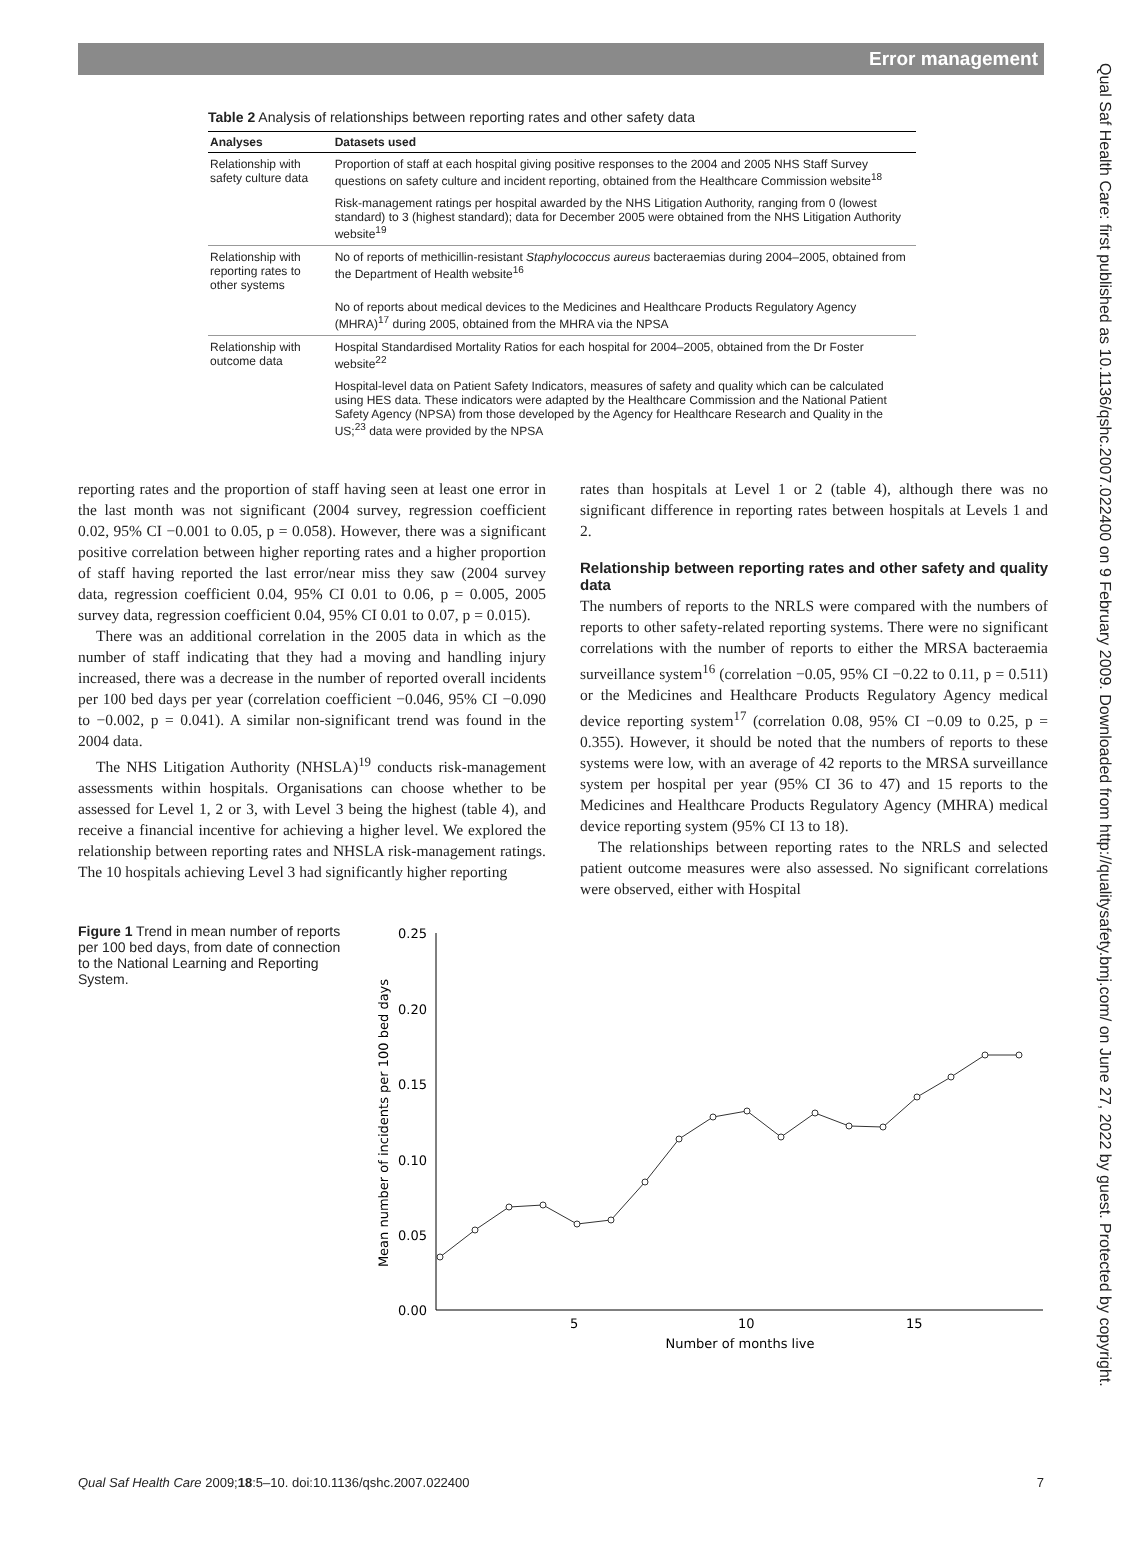Qual Saf Health Care: first published as 10.1136/qshc.2007.022400 on 9 February 2009. Downloaded from http://qualitysafety.bmj.com/ on June 27, 2022 by guest. Protected by copyright.
Error management
Table 2 Analysis of relationships between reporting rates and other safety data
| Analyses | Datasets used |
| --- | --- |
| Relationship with safety culture data | Proportion of staff at each hospital giving positive responses to the 2004 and 2005 NHS Staff Survey questions on safety culture and incident reporting, obtained from the Healthcare Commission website<sup>18</sup> |
| | Risk-management ratings per hospital awarded by the NHS Litigation Authority, ranging from 0 (lowest standard) to 3 (highest standard); data for December 2005 were obtained from the NHS Litigation Authority website<sup>19</sup> |
| Relationship with reporting rates to other systems | No of reports of methicillin-resistant Staphylococcus aureus bacteraemias during 2004–2005, obtained from the Department of Health website<sup>16</sup> |
| | No of reports about medical devices to the Medicines and Healthcare Products Regulatory Agency (MHRA)<sup>17</sup> during 2005, obtained from the MHRA via the NPSA |
| Relationship with outcome data | Hospital Standardised Mortality Ratios for each hospital for 2004–2005, obtained from the Dr Foster website<sup>22</sup> |
| | Hospital-level data on Patient Safety Indicators, measures of safety and quality which can be calculated using HES data. These indicators were adapted by the Healthcare Commission and the National Patient Safety Agency (NPSA) from those developed by the Agency for Healthcare Research and Quality in the US;<sup>23</sup> data were provided by the NPSA |
reporting rates and the proportion of staff having seen at least one error in the last month was not significant (2004 survey, regression coefficient 0.02, 95% CI −0.001 to 0.05, p = 0.058). However, there was a significant positive correlation between higher reporting rates and a higher proportion of staff having reported the last error/near miss they saw (2004 survey data, regression coefficient 0.04, 95% CI 0.01 to 0.06, p = 0.005, 2005 survey data, regression coefficient 0.04, 95% CI 0.01 to 0.07, p = 0.015).
There was an additional correlation in the 2005 data in which as the number of staff indicating that they had a moving and handling injury increased, there was a decrease in the number of reported overall incidents per 100 bed days per year (correlation coefficient −0.046, 95% CI −0.090 to −0.002, p = 0.041). A similar non-significant trend was found in the 2004 data.
The NHS Litigation Authority (NHSLA)<sup>19</sup> conducts risk-management assessments within hospitals. Organisations can choose whether to be assessed for Level 1, 2 or 3, with Level 3 being the highest (table 4), and receive a financial incentive for achieving a higher level. We explored the relationship between reporting rates and NHSLA risk-management ratings. The 10 hospitals achieving Level 3 had significantly higher reporting
rates than hospitals at Level 1 or 2 (table 4), although there was no significant difference in reporting rates between hospitals at Levels 1 and 2.
Relationship between reporting rates and other safety and quality data
The numbers of reports to the NRLS were compared with the numbers of reports to other safety-related reporting systems. There were no significant correlations with the number of reports to either the MRSA bacteraemia surveillance system<sup>16</sup> (correlation −0.05, 95% CI −0.22 to 0.11, p = 0.511) or the Medicines and Healthcare Products Regulatory Agency medical device reporting system<sup>17</sup> (correlation 0.08, 95% CI −0.09 to 0.25, p = 0.355). However, it should be noted that the numbers of reports to these systems were low, with an average of 42 reports to the MRSA surveillance system per hospital per year (95% CI 36 to 47) and 15 reports to the Medicines and Healthcare Products Regulatory Agency (MHRA) medical device reporting system (95% CI 13 to 18).
The relationships between reporting rates to the NRLS and selected patient outcome measures were also assessed. No significant correlations were observed, either with Hospital
Figure 1 Trend in mean number of reports per 100 bed days, from date of connection to the National Learning and Reporting System.
Mean number of incidents per 100 bed days
0.25
0.20
0.15
0.10
0.05
0.00
5
10
15
Number of months live
Qual Saf Health Care 2009;18:5–10. doi:10.1136/qshc.2007.022400 7